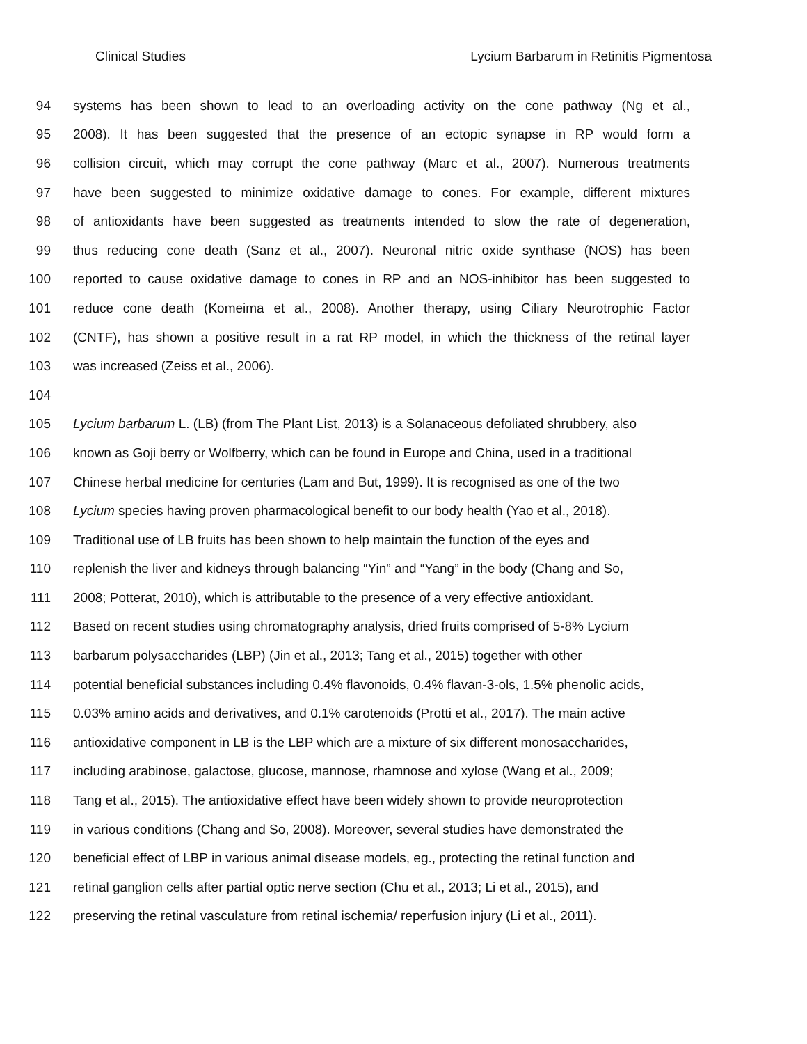Clinical Studies Lycium Barbarum in Retinitis Pigmentosa
94 systems has been shown to lead to an overloading activity on the cone pathway (Ng et al.,
95 2008). It has been suggested that the presence of an ectopic synapse in RP would form a
96 collision circuit, which may corrupt the cone pathway (Marc et al., 2007). Numerous treatments
97 have been suggested to minimize oxidative damage to cones. For example, different mixtures
98 of antioxidants have been suggested as treatments intended to slow the rate of degeneration,
99 thus reducing cone death (Sanz et al., 2007). Neuronal nitric oxide synthase (NOS) has been
100 reported to cause oxidative damage to cones in RP and an NOS-inhibitor has been suggested to
101 reduce cone death (Komeima et al., 2008). Another therapy, using Ciliary Neurotrophic Factor
102 (CNTF), has shown a positive result in a rat RP model, in which the thickness of the retinal layer
103 was increased (Zeiss et al., 2006).
104
105 Lycium barbarum L. (LB) (from The Plant List, 2013) is a Solanaceous defoliated shrubbery, also
106 known as Goji berry or Wolfberry, which can be found in Europe and China, used in a traditional
107 Chinese herbal medicine for centuries (Lam and But, 1999). It is recognised as one of the two
108 Lycium species having proven pharmacological benefit to our body health (Yao et al., 2018).
109 Traditional use of LB fruits has been shown to help maintain the function of the eyes and
110 replenish the liver and kidneys through balancing “Yin” and “Yang” in the body (Chang and So,
111 2008; Potterat, 2010), which is attributable to the presence of a very effective antioxidant.
112 Based on recent studies using chromatography analysis, dried fruits comprised of 5-8% Lycium
113 barbarum polysaccharides (LBP) (Jin et al., 2013; Tang et al., 2015) together with other
114 potential beneficial substances including 0.4% flavonoids, 0.4% flavan-3-ols, 1.5% phenolic acids,
115 0.03% amino acids and derivatives, and 0.1% carotenoids (Protti et al., 2017). The main active
116 antioxidative component in LB is the LBP which are a mixture of six different monosaccharides,
117 including arabinose, galactose, glucose, mannose, rhamnose and xylose (Wang et al., 2009;
118 Tang et al., 2015). The antioxidative effect have been widely shown to provide neuroprotection
119 in various conditions (Chang and So, 2008). Moreover, several studies have demonstrated the
120 beneficial effect of LBP in various animal disease models, eg., protecting the retinal function and
121 retinal ganglion cells after partial optic nerve section (Chu et al., 2013; Li et al., 2015), and
122 preserving the retinal vasculature from retinal ischemia/ reperfusion injury (Li et al., 2011).